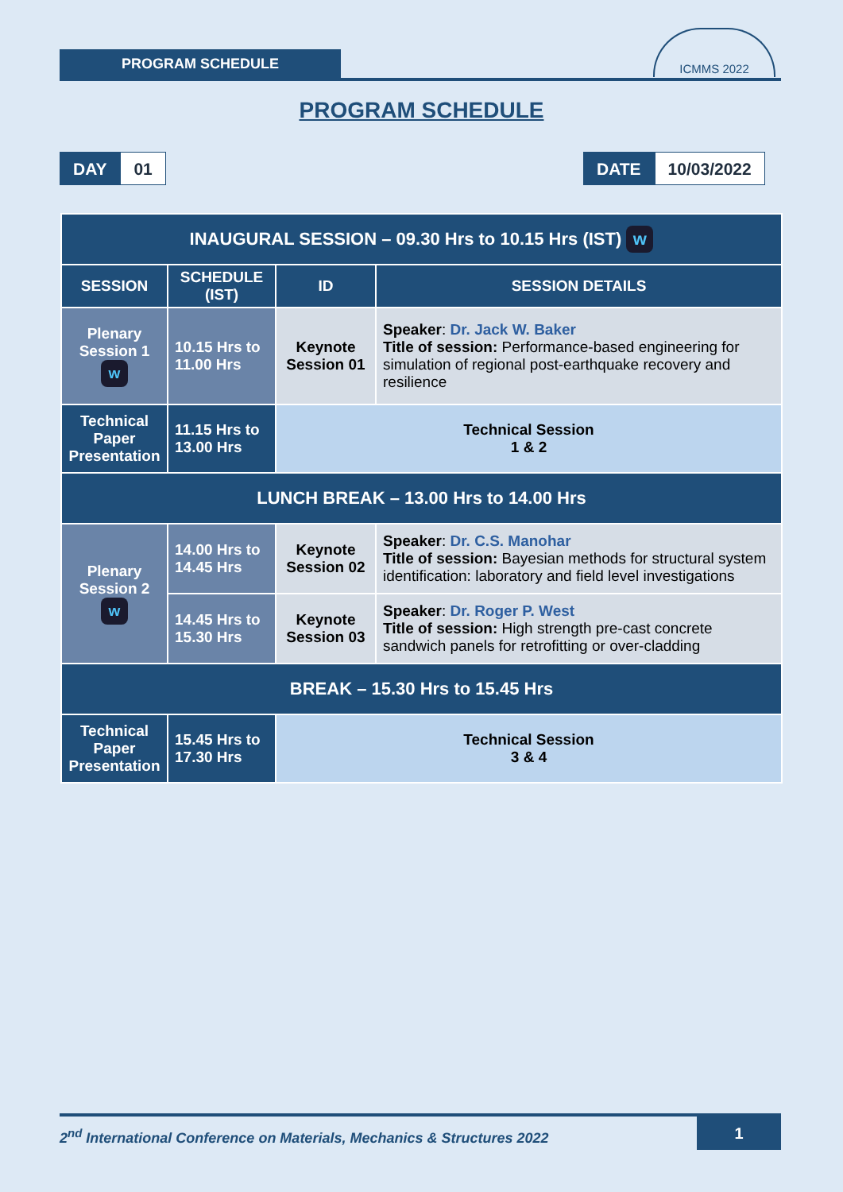PROGRAM SCHEDULE
ICMMS 2022
PROGRAM SCHEDULE
DAY 01
DATE 10/03/2022
| INAUGURAL SESSION – 09.30 Hrs to 10.15 Hrs (IST) w | | | |
| SESSION | SCHEDULE (IST) | ID | SESSION DETAILS |
| Plenary Session 1 w | 10.15 Hrs to 11.00 Hrs | Keynote Session 01 | Speaker : Dr. Jack W. Baker Title of session: Performance-based engineering for simulation of regional post-earthquake recovery and resilience |
| Technical Paper Presentation | 11.15 Hrs to 13.00 Hrs | Technical Session 1 & 2 | |
| LUNCH BREAK – 13.00 Hrs to 14.00 Hrs | | | |
| Plenary Session 2 w | 14.00 Hrs to 14.45 Hrs | Keynote Session 02 | Speaker : Dr. C.S. Manohar Title of session: Bayesian methods for structural system identification: laboratory and field level investigations |
| | 14.45 Hrs to 15.30 Hrs | Keynote Session 03 | Speaker : Dr. Roger P. West Title of session: High strength pre-cast concrete sandwich panels for retrofitting or over-cladding |
| BREAK – 15.30 Hrs to 15.45 Hrs | | | |
| Technical Paper Presentation | 15.45 Hrs to 17.30 Hrs | Technical Session 3 & 4 | |
2<sup>nd</sup> International Conference on Materials, Mechanics & Structures 2022
1